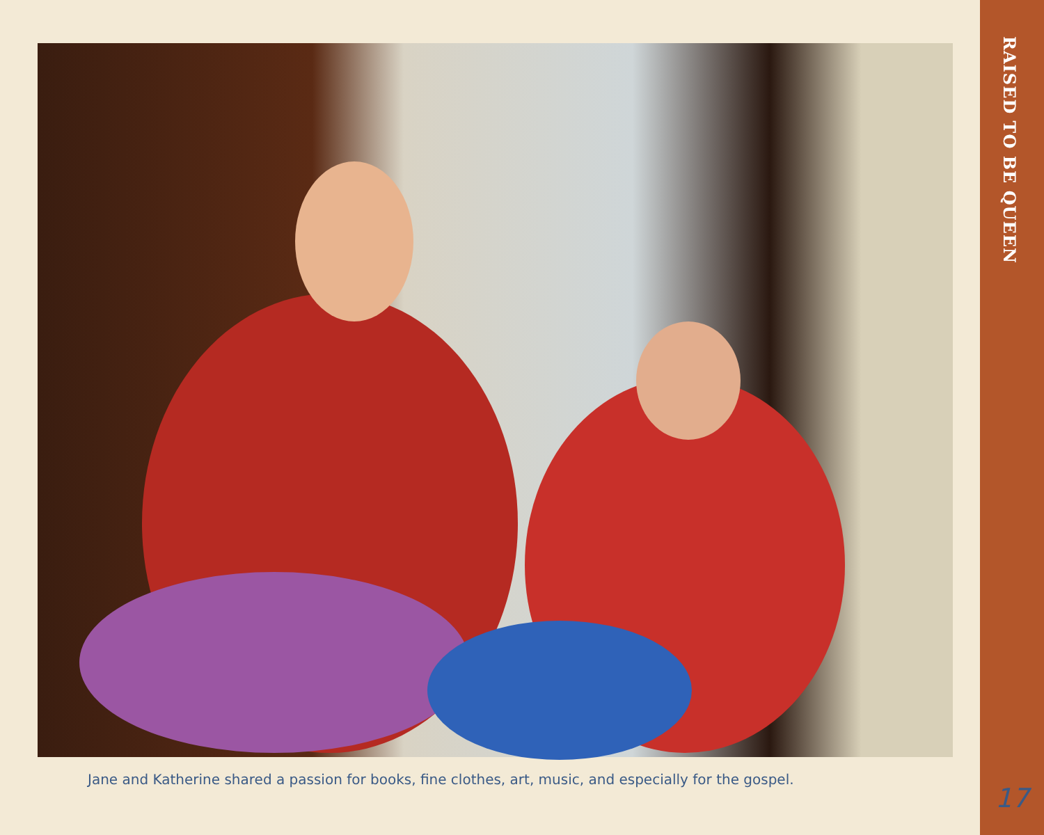Jane and Katherine shared a passion for books, fine clothes, art, music, and especially for the gospel.
RAISED TO BE QUEEN
17